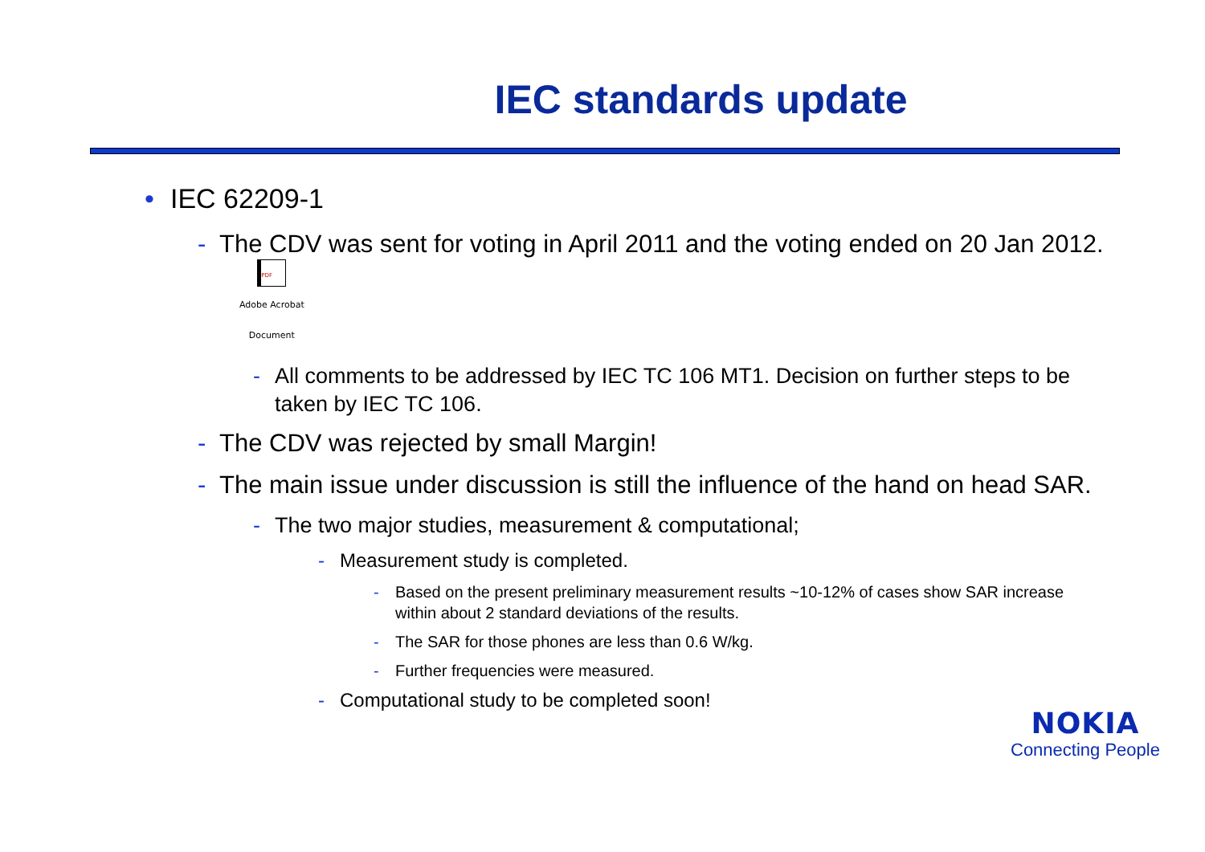IEC standards update
• IEC 62209-1
- The CDV was sent for voting in April 2011 and the voting ended on 20 Jan 2012. PDF Adobe Acrobat
Document
- All comments to be addressed by IEC TC 106 MT1. Decision on further steps to be taken by IEC TC 106.
- The CDV was rejected by small Margin!
- The main issue under discussion is still the influence of the hand on head SAR.
- The two major studies, measurement & computational;
- Measurement study is completed.
- Based on the present preliminary measurement results ~10-12% of cases show SAR increase within about 2 standard deviations of the results.
- The SAR for those phones are less than 0.6 W/kg.
- Further frequencies were measured.
- Computational study to be completed soon!
NOKIA
Connecting People